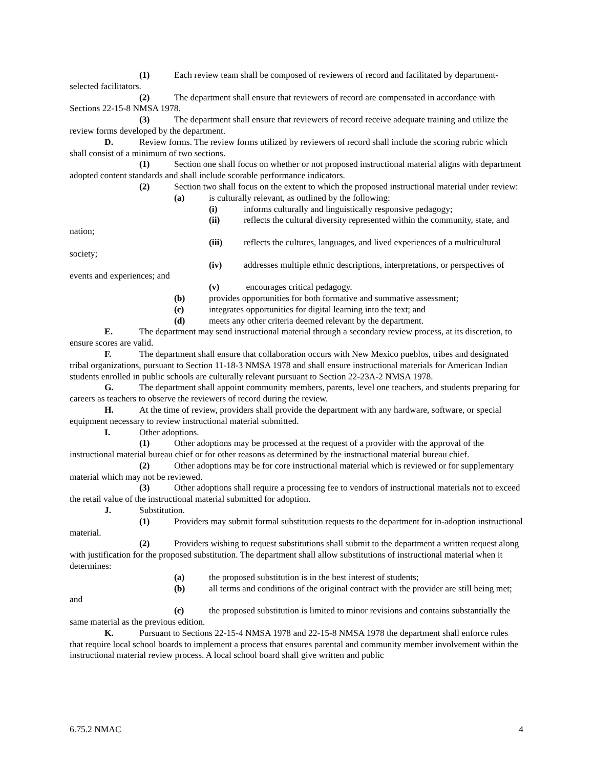(1) Each review team shall be composed of reviewers of record and facilitated by department-selected facilitators.
(2) The department shall ensure that reviewers of record are compensated in accordance with Sections 22-15-8 NMSA 1978.
(3) The department shall ensure that reviewers of record receive adequate training and utilize the review forms developed by the department.
D. Review forms. The review forms utilized by reviewers of record shall include the scoring rubric which shall consist of a minimum of two sections.
(1) Section one shall focus on whether or not proposed instructional material aligns with department adopted content standards and shall include scorable performance indicators.
(2) Section two shall focus on the extent to which the proposed instructional material under review:
(a) is culturally relevant, as outlined by the following:
(i) informs culturally and linguistically responsive pedagogy;
(ii) reflects the cultural diversity represented within the community, state, and nation;
(iii) reflects the cultures, languages, and lived experiences of a multicultural society;
(iv) addresses multiple ethnic descriptions, interpretations, or perspectives of events and experiences; and
(v) encourages critical pedagogy.
(b) provides opportunities for both formative and summative assessment;
(c) integrates opportunities for digital learning into the text; and
(d) meets any other criteria deemed relevant by the department.
E. The department may send instructional material through a secondary review process, at its discretion, to ensure scores are valid.
F. The department shall ensure that collaboration occurs with New Mexico pueblos, tribes and designated tribal organizations, pursuant to Section 11-18-3 NMSA 1978 and shall ensure instructional materials for American Indian students enrolled in public schools are culturally relevant pursuant to Section 22-23A-2 NMSA 1978.
G. The department shall appoint community members, parents, level one teachers, and students preparing for careers as teachers to observe the reviewers of record during the review.
H. At the time of review, providers shall provide the department with any hardware, software, or special equipment necessary to review instructional material submitted.
I. Other adoptions.
(1) Other adoptions may be processed at the request of a provider with the approval of the instructional material bureau chief or for other reasons as determined by the instructional material bureau chief.
(2) Other adoptions may be for core instructional material which is reviewed or for supplementary material which may not be reviewed.
(3) Other adoptions shall require a processing fee to vendors of instructional materials not to exceed the retail value of the instructional material submitted for adoption.
J. Substitution.
(1) Providers may submit formal substitution requests to the department for in-adoption instructional material.
(2) Providers wishing to request substitutions shall submit to the department a written request along with justification for the proposed substitution. The department shall allow substitutions of instructional material when it determines:
(a) the proposed substitution is in the best interest of students;
(b) all terms and conditions of the original contract with the provider are still being met; and
(c) the proposed substitution is limited to minor revisions and contains substantially the same material as the previous edition.
K. Pursuant to Sections 22-15-4 NMSA 1978 and 22-15-8 NMSA 1978 the department shall enforce rules that require local school boards to implement a process that ensures parental and community member involvement within the instructional material review process. A local school board shall give written and public
6.75.2 NMAC 4